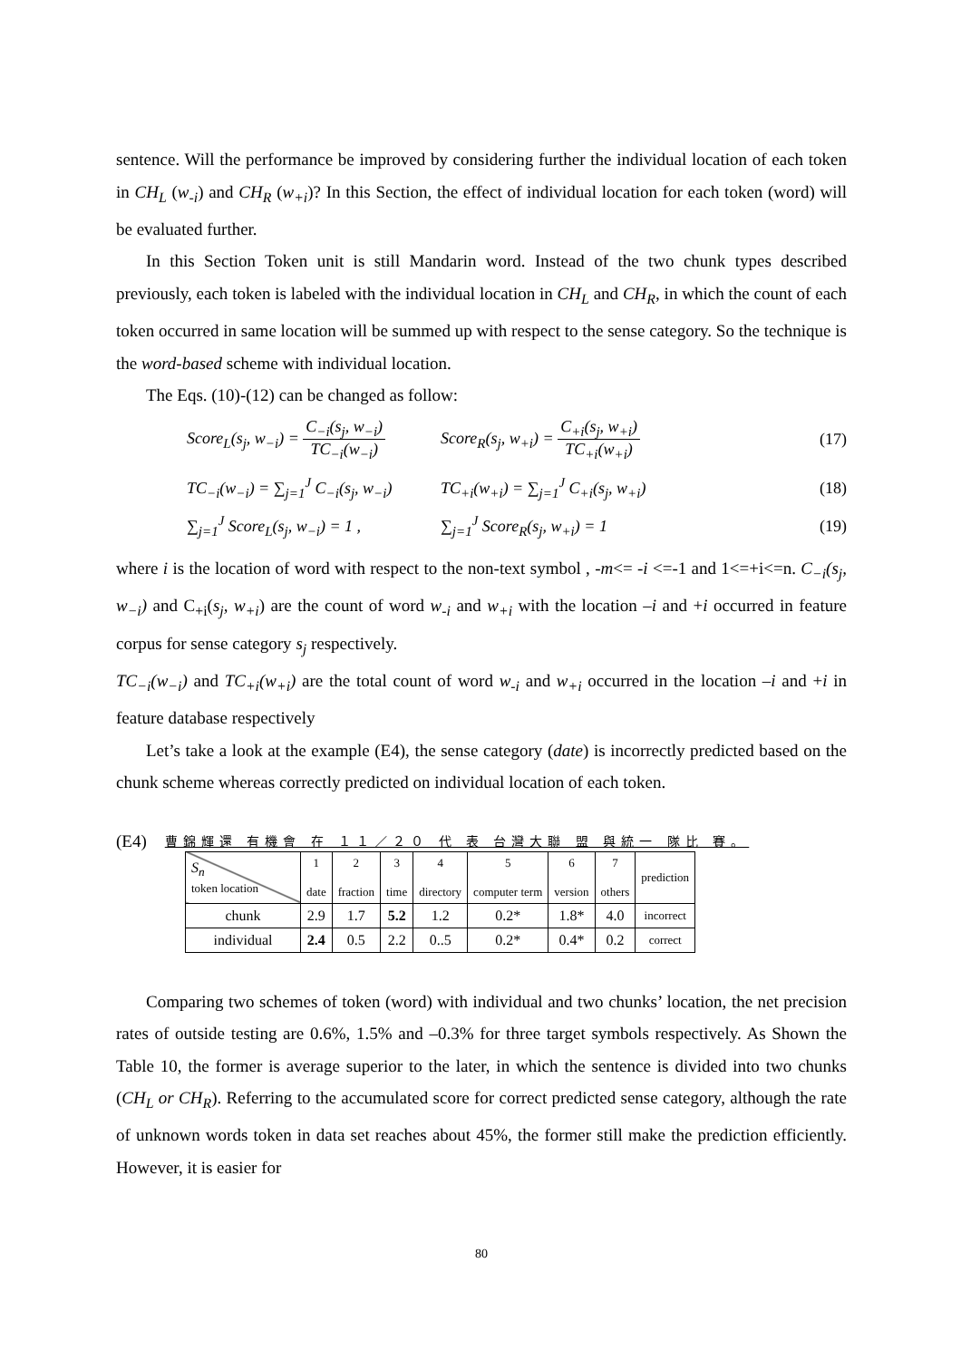sentence. Will the performance be improved by considering further the individual location of each token in CH<sub>L</sub> (w<sub>-i</sub>) and CH<sub>R</sub> (w<sub>+i</sub>)? In this Section, the effect of individual location for each token (word) will be evaluated further.
In this Section Token unit is still Mandarin word. Instead of the two chunk types described previously, each token is labeled with the individual location in CH<sub>L</sub> and CH<sub>R</sub>, in which the count of each token occurred in same location will be summed up with respect to the sense category. So the technique is the word-based scheme with individual location.
The Eqs. (10)-(12) can be changed as follow:
Score<sub>L</sub>(s<sub>j</sub>, w<sub>−i</sub>) = C<sub>−i</sub>(s<sub>j</sub>, w<sub>−i</sub>) TC<sub>−i</sub>(w<sub>−i</sub>)
Score<sub>R</sub>(s<sub>j</sub>, w<sub>+i</sub>) = C<sub>+i</sub>(s<sub>j</sub>, w<sub>+i</sub>) TC<sub>+i</sub>(w<sub>+i</sub>)
(17)
TC<sub>−i</sub>(w<sub>−i</sub>) = ∑<sub>j=1</sub><sup>J</sup> C<sub>−i</sub>(s<sub>j</sub>, w<sub>−i</sub>)
TC<sub>+i</sub>(w<sub>+i</sub>) = ∑<sub>j=1</sub><sup>J</sup> C<sub>+i</sub>(s<sub>j</sub>, w<sub>+i</sub>)
(18)
∑<sub>j=1</sub><sup>J</sup> Score<sub>L</sub>(s<sub>j</sub>, w<sub>−i</sub>) = 1 ,
∑<sub>j=1</sub><sup>J</sup> Score<sub>R</sub>(s<sub>j</sub>, w<sub>+i</sub>) = 1
(19)
where i is the location of word with respect to the non-text symbol , -m<= -i <=-1 and 1<=+i<=n. C<sub>−i</sub>(s<sub>j</sub>, w<sub>−i</sub>) and C<sub>+i</sub>(s<sub>j</sub>, w<sub>+i</sub>) are the count of word w<sub>-i</sub> and w<sub>+i</sub> with the location –i and +i occurred in feature corpus for sense category s<sub>j</sub> respectively.
TC<sub>−i</sub>(w<sub>−i</sub>) and TC<sub>+i</sub>(w<sub>+i</sub>) are the total count of word w<sub>-i</sub> and w<sub>+i</sub> occurred in the location –i and +i in feature database respectively
Let’s take a look at the example (E4), the sense category (date) is incorrectly predicted based on the chunk scheme whereas correctly predicted on individual location of each token.
(E4) 曹錦輝還 有機會 在 １１／２０ 代 表 台灣大聯 盟 與統一 隊比 賽。
| S<sub>n</sub> token location | 1 date | 2 fraction | 3 time | 4 directory | 5 computer term | 6 version | 7 others | prediction |
| --- | --- | --- | --- | --- | --- | --- | --- | --- |
| chunk | 2.9 | 1.7 | 5.2 | 1.2 | 0.2* | 1.8* | 4.0 | incorrect |
| individual | 2.4 | 0.5 | 2.2 | 0..5 | 0.2* | 0.4* | 0.2 | correct |
Comparing two schemes of token (word) with individual and two chunks’ location, the net precision rates of outside testing are 0.6%, 1.5% and –0.3% for three target symbols respectively. As Shown the Table 10, the former is average superior to the later, in which the sentence is divided into two chunks (CH<sub>L</sub> or CH<sub>R</sub>). Referring to the accumulated score for correct predicted sense category, although the rate of unknown words token in data set reaches about 45%, the former still make the prediction efficiently. However, it is easier for
80